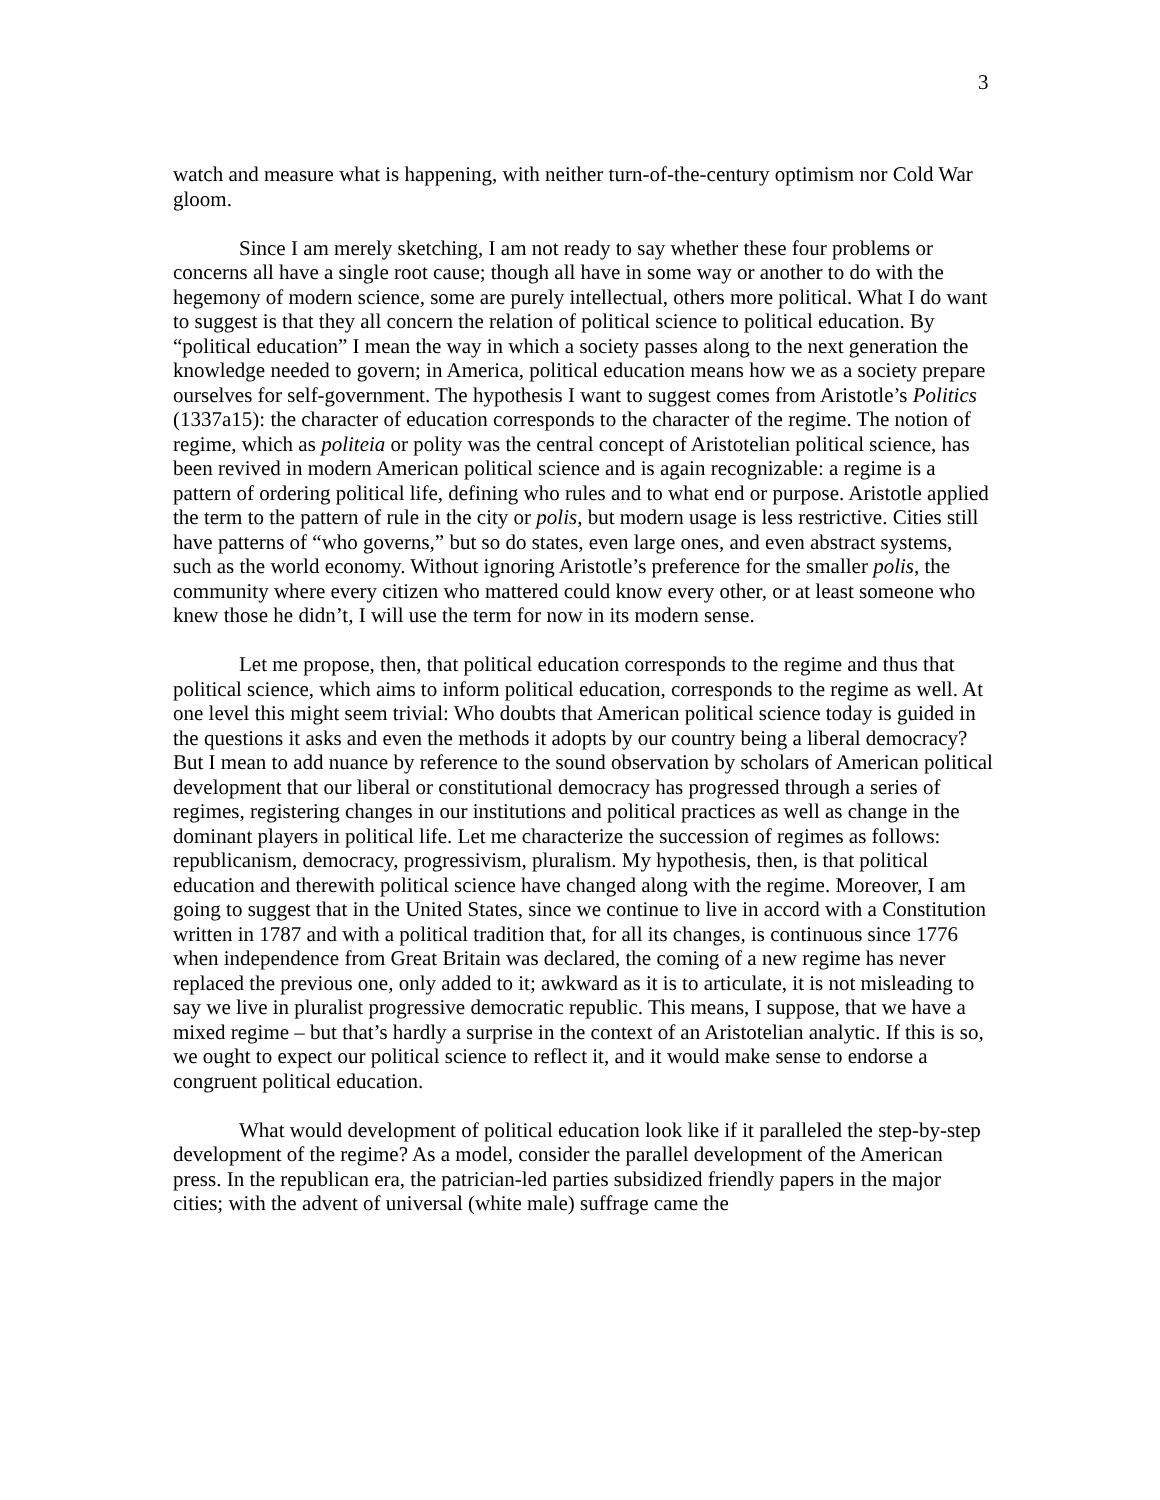3
watch and measure what is happening, with neither turn-of-the-century optimism nor Cold War gloom.
Since I am merely sketching, I am not ready to say whether these four problems or concerns all have a single root cause; though all have in some way or another to do with the hegemony of modern science, some are purely intellectual, others more political. What I do want to suggest is that they all concern the relation of political science to political education. By “political education” I mean the way in which a society passes along to the next generation the knowledge needed to govern; in America, political education means how we as a society prepare ourselves for self-government. The hypothesis I want to suggest comes from Aristotle’s Politics (1337a15): the character of education corresponds to the character of the regime. The notion of regime, which as politeia or polity was the central concept of Aristotelian political science, has been revived in modern American political science and is again recognizable: a regime is a pattern of ordering political life, defining who rules and to what end or purpose. Aristotle applied the term to the pattern of rule in the city or polis, but modern usage is less restrictive. Cities still have patterns of “who governs,” but so do states, even large ones, and even abstract systems, such as the world economy. Without ignoring Aristotle’s preference for the smaller polis, the community where every citizen who mattered could know every other, or at least someone who knew those he didn’t, I will use the term for now in its modern sense.
Let me propose, then, that political education corresponds to the regime and thus that political science, which aims to inform political education, corresponds to the regime as well. At one level this might seem trivial: Who doubts that American political science today is guided in the questions it asks and even the methods it adopts by our country being a liberal democracy? But I mean to add nuance by reference to the sound observation by scholars of American political development that our liberal or constitutional democracy has progressed through a series of regimes, registering changes in our institutions and political practices as well as change in the dominant players in political life. Let me characterize the succession of regimes as follows: republicanism, democracy, progressivism, pluralism. My hypothesis, then, is that political education and therewith political science have changed along with the regime. Moreover, I am going to suggest that in the United States, since we continue to live in accord with a Constitution written in 1787 and with a political tradition that, for all its changes, is continuous since 1776 when independence from Great Britain was declared, the coming of a new regime has never replaced the previous one, only added to it; awkward as it is to articulate, it is not misleading to say we live in pluralist progressive democratic republic. This means, I suppose, that we have a mixed regime – but that’s hardly a surprise in the context of an Aristotelian analytic. If this is so, we ought to expect our political science to reflect it, and it would make sense to endorse a congruent political education.
What would development of political education look like if it paralleled the step-by-step development of the regime? As a model, consider the parallel development of the American press. In the republican era, the patrician-led parties subsidized friendly papers in the major cities; with the advent of universal (white male) suffrage came the